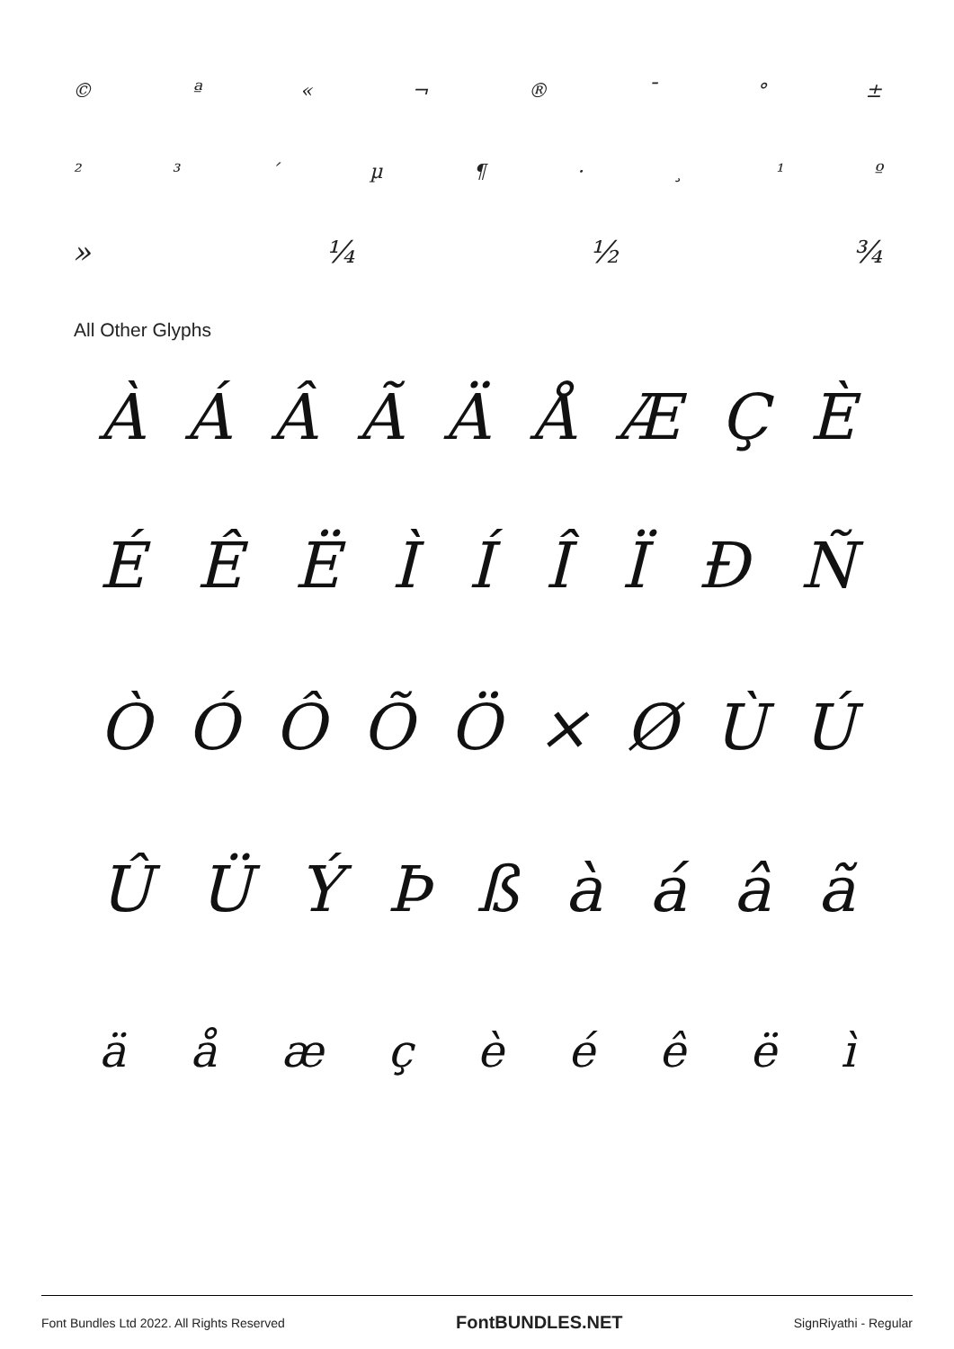© ª « ¬ ® ¯ ° ±
²³ ´ µ ¶ · ¸ ¹ º
» ¼ ½ ¾
All Other Glyphs
ÀÁÂÃÄÅÆÇÈ
ÉÊËÌÍÎÏÐÑ
ÒÓÔÕÖ × ØÙÚ
ÛÜÝÞßàáâã
äåæçèéêëì
Font Bundles Ltd 2022. All Rights Reserved FontBUNDLES.NET SignRiyathi - Regular